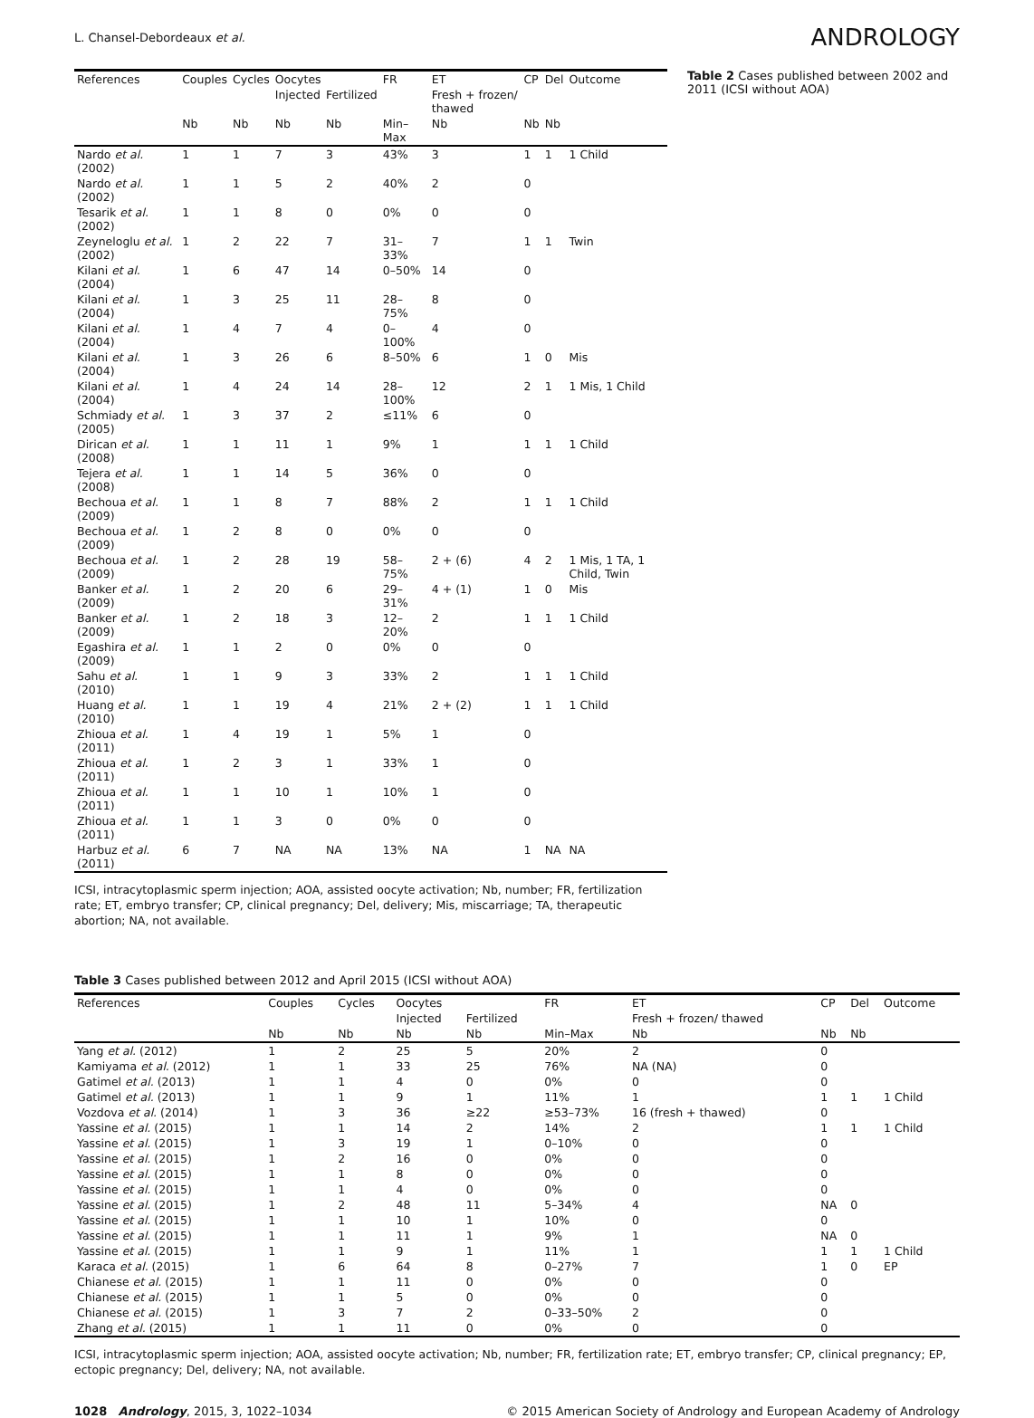L. Chansel-Debordeaux et al.
ANDROLOGY
| References | Couples | Cycles | Oocytes | | FR | ET | CP | Del | Outcome |
| --- | --- | --- | --- | --- | --- | --- | --- | --- | --- |
| | | | Injected | Fertilized | | Fresh + frozen/ thawed | | | |
| | Nb | Nb | Nb | Nb | Min–Max | Nb | Nb | Nb | |
| Nardo et al. (2002) | 1 | 1 | 7 | 3 | 43% | 3 | 1 | 1 | 1 Child |
| Nardo et al. (2002) | 1 | 1 | 5 | 2 | 40% | 2 | 0 | | |
| Tesarik et al. (2002) | 1 | 1 | 8 | 0 | 0% | 0 | 0 | | |
| Zeyneloglu et al. (2002) | 1 | 2 | 22 | 7 | 31–33% | 7 | 1 | 1 | Twin |
| Kilani et al. (2004) | 1 | 6 | 47 | 14 | 0–50% | 14 | 0 | | |
| Kilani et al. (2004) | 1 | 3 | 25 | 11 | 28–75% | 8 | 0 | | |
| Kilani et al. (2004) | 1 | 4 | 7 | 4 | 0–100% | 4 | 0 | | |
| Kilani et al. (2004) | 1 | 3 | 26 | 6 | 8–50% | 6 | 1 | 0 | Mis |
| Kilani et al. (2004) | 1 | 4 | 24 | 14 | 28–100% | 12 | 2 | 1 | 1 Mis, 1 Child |
| Schmiady et al. (2005) | 1 | 3 | 37 | 2 | ≤11% | 6 | 0 | | |
| Dirican et al. (2008) | 1 | 1 | 11 | 1 | 9% | 1 | 1 | 1 | 1 Child |
| Tejera et al. (2008) | 1 | 1 | 14 | 5 | 36% | 0 | 0 | | |
| Bechoua et al. (2009) | 1 | 1 | 8 | 7 | 88% | 2 | 1 | 1 | 1 Child |
| Bechoua et al. (2009) | 1 | 2 | 8 | 0 | 0% | 0 | 0 | | |
| Bechoua et al. (2009) | 1 | 2 | 28 | 19 | 58–75% | 2 + (6) | 4 | 2 | 1 Mis, 1 TA, 1 Child, Twin |
| Banker et al. (2009) | 1 | 2 | 20 | 6 | 29–31% | 4 + (1) | 1 | 0 | Mis |
| Banker et al. (2009) | 1 | 2 | 18 | 3 | 12–20% | 2 | 1 | 1 | 1 Child |
| Egashira et al. (2009) | 1 | 1 | 2 | 0 | 0% | 0 | 0 | | |
| Sahu et al. (2010) | 1 | 1 | 9 | 3 | 33% | 2 | 1 | 1 | 1 Child |
| Huang et al. (2010) | 1 | 1 | 19 | 4 | 21% | 2 + (2) | 1 | 1 | 1 Child |
| Zhioua et al. (2011) | 1 | 4 | 19 | 1 | 5% | 1 | 0 | | |
| Zhioua et al. (2011) | 1 | 2 | 3 | 1 | 33% | 1 | 0 | | |
| Zhioua et al. (2011) | 1 | 1 | 10 | 1 | 10% | 1 | 0 | | |
| Zhioua et al. (2011) | 1 | 1 | 3 | 0 | 0% | 0 | 0 | | |
| Harbuz et al. (2011) | 6 | 7 | NA | NA | 13% | NA | 1 | NA | NA |
Table 2 Cases published between 2002 and 2011 (ICSI without AOA)
ICSI, intracytoplasmic sperm injection; AOA, assisted oocyte activation; Nb, number; FR, fertilization rate; ET, embryo transfer; CP, clinical pregnancy; Del, delivery; Mis, miscarriage; TA, therapeutic abortion; NA, not available.
Table 3 Cases published between 2012 and April 2015 (ICSI without AOA)
| References | Couples | Cycles | Oocytes | | FR | ET | CP | Del | Outcome |
| --- | --- | --- | --- | --- | --- | --- | --- | --- | --- |
| | | | Injected | Fertilized | | Fresh + frozen/ thawed | | | |
| | Nb | Nb | Nb | Nb | Min–Max | Nb | Nb | Nb | |
| Yang et al. (2012) | 1 | 2 | 25 | 5 | 20% | 2 | 0 | | |
| Kamiyama et al. (2012) | 1 | 1 | 33 | 25 | 76% | NA (NA) | 0 | | |
| Gatimel et al. (2013) | 1 | 1 | 4 | 0 | 0% | 0 | 0 | | |
| Gatimel et al. (2013) | 1 | 1 | 9 | 1 | 11% | 1 | 1 | 1 | 1 Child |
| Vozdova et al. (2014) | 1 | 3 | 36 | ≥22 | ≥53–73% | 16 (fresh + thawed) | 0 | | |
| Yassine et al. (2015) | 1 | 1 | 14 | 2 | 14% | 2 | 1 | 1 | 1 Child |
| Yassine et al. (2015) | 1 | 3 | 19 | 1 | 0–10% | 0 | 0 | | |
| Yassine et al. (2015) | 1 | 2 | 16 | 0 | 0% | 0 | 0 | | |
| Yassine et al. (2015) | 1 | 1 | 8 | 0 | 0% | 0 | 0 | | |
| Yassine et al. (2015) | 1 | 1 | 4 | 0 | 0% | 0 | 0 | | |
| Yassine et al. (2015) | 1 | 2 | 48 | 11 | 5–34% | 4 | NA | 0 | |
| Yassine et al. (2015) | 1 | 1 | 10 | 1 | 10% | 0 | 0 | | |
| Yassine et al. (2015) | 1 | 1 | 11 | 1 | 9% | 1 | NA | 0 | |
| Yassine et al. (2015) | 1 | 1 | 9 | 1 | 11% | 1 | 1 | 1 | 1 Child |
| Karaca et al. (2015) | 1 | 6 | 64 | 8 | 0–27% | 7 | 1 | 0 | EP |
| Chianese et al. (2015) | 1 | 1 | 11 | 0 | 0% | 0 | 0 | | |
| Chianese et al. (2015) | 1 | 1 | 5 | 0 | 0% | 0 | 0 | | |
| Chianese et al. (2015) | 1 | 3 | 7 | 2 | 0–33–50% | 2 | 0 | | |
| Zhang et al. (2015) | 1 | 1 | 11 | 0 | 0% | 0 | 0 | | |
ICSI, intracytoplasmic sperm injection; AOA, assisted oocyte activation; Nb, number; FR, fertilization rate; ET, embryo transfer; CP, clinical pregnancy; EP, ectopic pregnancy; Del, delivery; NA, not available.
1028 Andrology, 2015, 3, 1022–1034
© 2015 American Society of Andrology and European Academy of Andrology